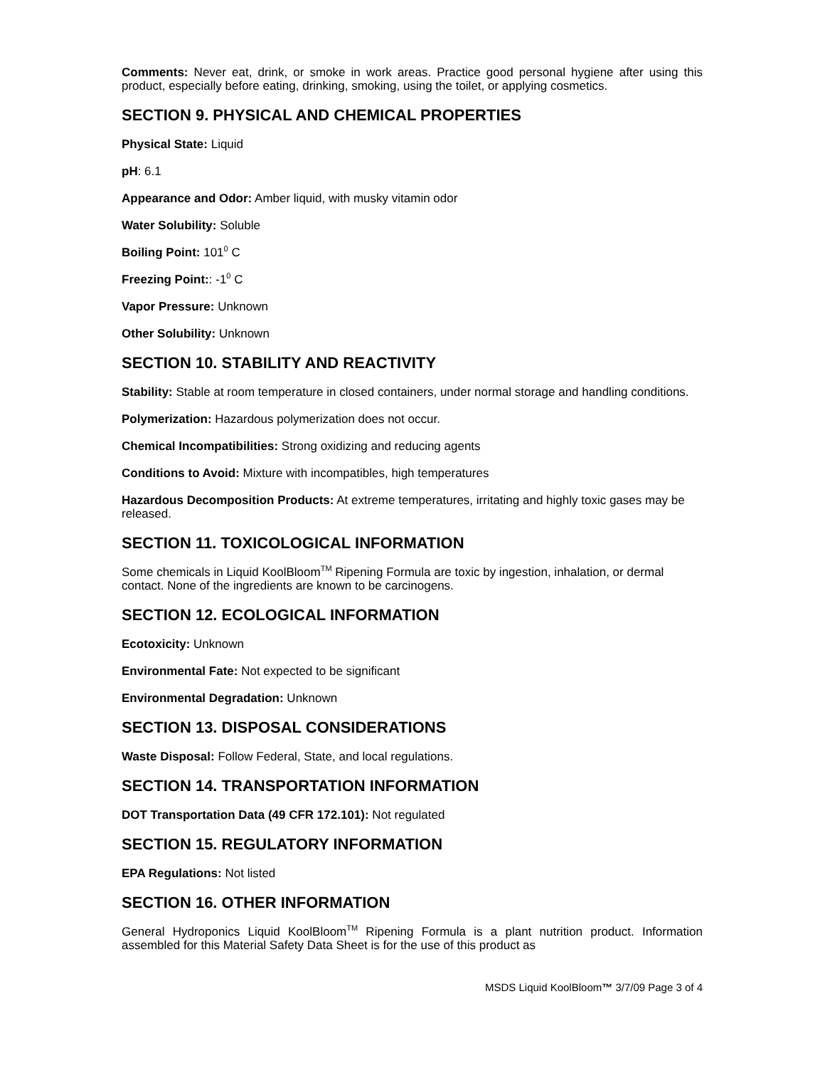Comments: Never eat, drink, or smoke in work areas. Practice good personal hygiene after using this product, especially before eating, drinking, smoking, using the toilet, or applying cosmetics.
SECTION 9. PHYSICAL AND CHEMICAL PROPERTIES
Physical State: Liquid
pH: 6.1
Appearance and Odor: Amber liquid, with musky vitamin odor
Water Solubility: Soluble
Boiling Point: 101<sup>0</sup> C
Freezing Point:: -1<sup>0</sup> C
Vapor Pressure: Unknown
Other Solubility: Unknown
SECTION 10. STABILITY AND REACTIVITY
Stability: Stable at room temperature in closed containers, under normal storage and handling conditions.
Polymerization: Hazardous polymerization does not occur.
Chemical Incompatibilities: Strong oxidizing and reducing agents
Conditions to Avoid: Mixture with incompatibles, high temperatures
Hazardous Decomposition Products: At extreme temperatures, irritating and highly toxic gases may be released.
SECTION 11. TOXICOLOGICAL INFORMATION
Some chemicals in Liquid KoolBloom<sup>TM</sup> Ripening Formula are toxic by ingestion, inhalation, or dermal contact. None of the ingredients are known to be carcinogens.
SECTION 12. ECOLOGICAL INFORMATION
Ecotoxicity: Unknown
Environmental Fate: Not expected to be significant
Environmental Degradation: Unknown
SECTION 13. DISPOSAL CONSIDERATIONS
Waste Disposal: Follow Federal, State, and local regulations.
SECTION 14. TRANSPORTATION INFORMATION
DOT Transportation Data (49 CFR 172.101): Not regulated
SECTION 15. REGULATORY INFORMATION
EPA Regulations: Not listed
SECTION 16. OTHER INFORMATION
General Hydroponics Liquid KoolBloom<sup>TM</sup> Ripening Formula is a plant nutrition product. Information assembled for this Material Safety Data Sheet is for the use of this product as
MSDS Liquid KoolBloom™ 3/7/09 Page 3 of 4